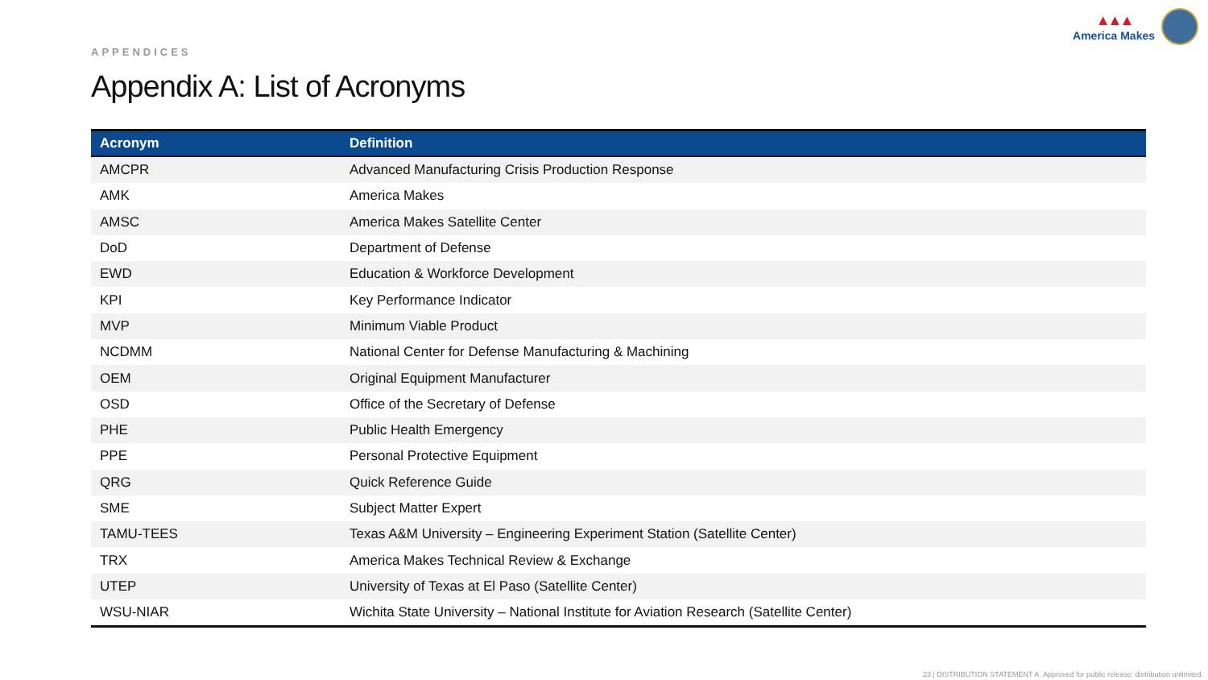▲▲▲
America Makes
APPENDICES
Appendix A: List of Acronyms
| Acronym | Definition |
| --- | --- |
| AMCPR | Advanced Manufacturing Crisis Production Response |
| AMK | America Makes |
| AMSC | America Makes Satellite Center |
| DoD | Department of Defense |
| EWD | Education & Workforce Development |
| KPI | Key Performance Indicator |
| MVP | Minimum Viable Product |
| NCDMM | National Center for Defense Manufacturing & Machining |
| OEM | Original Equipment Manufacturer |
| OSD | Office of the Secretary of Defense |
| PHE | Public Health Emergency |
| PPE | Personal Protective Equipment |
| QRG | Quick Reference Guide |
| SME | Subject Matter Expert |
| TAMU-TEES | Texas A&M University – Engineering Experiment Station (Satellite Center) |
| TRX | America Makes Technical Review & Exchange |
| UTEP | University of Texas at El Paso (Satellite Center) |
| WSU-NIAR | Wichita State University – National Institute for Aviation Research (Satellite Center) |
23 | DISTRIBUTION STATEMENT A. Approved for public release: distribution unlimited.